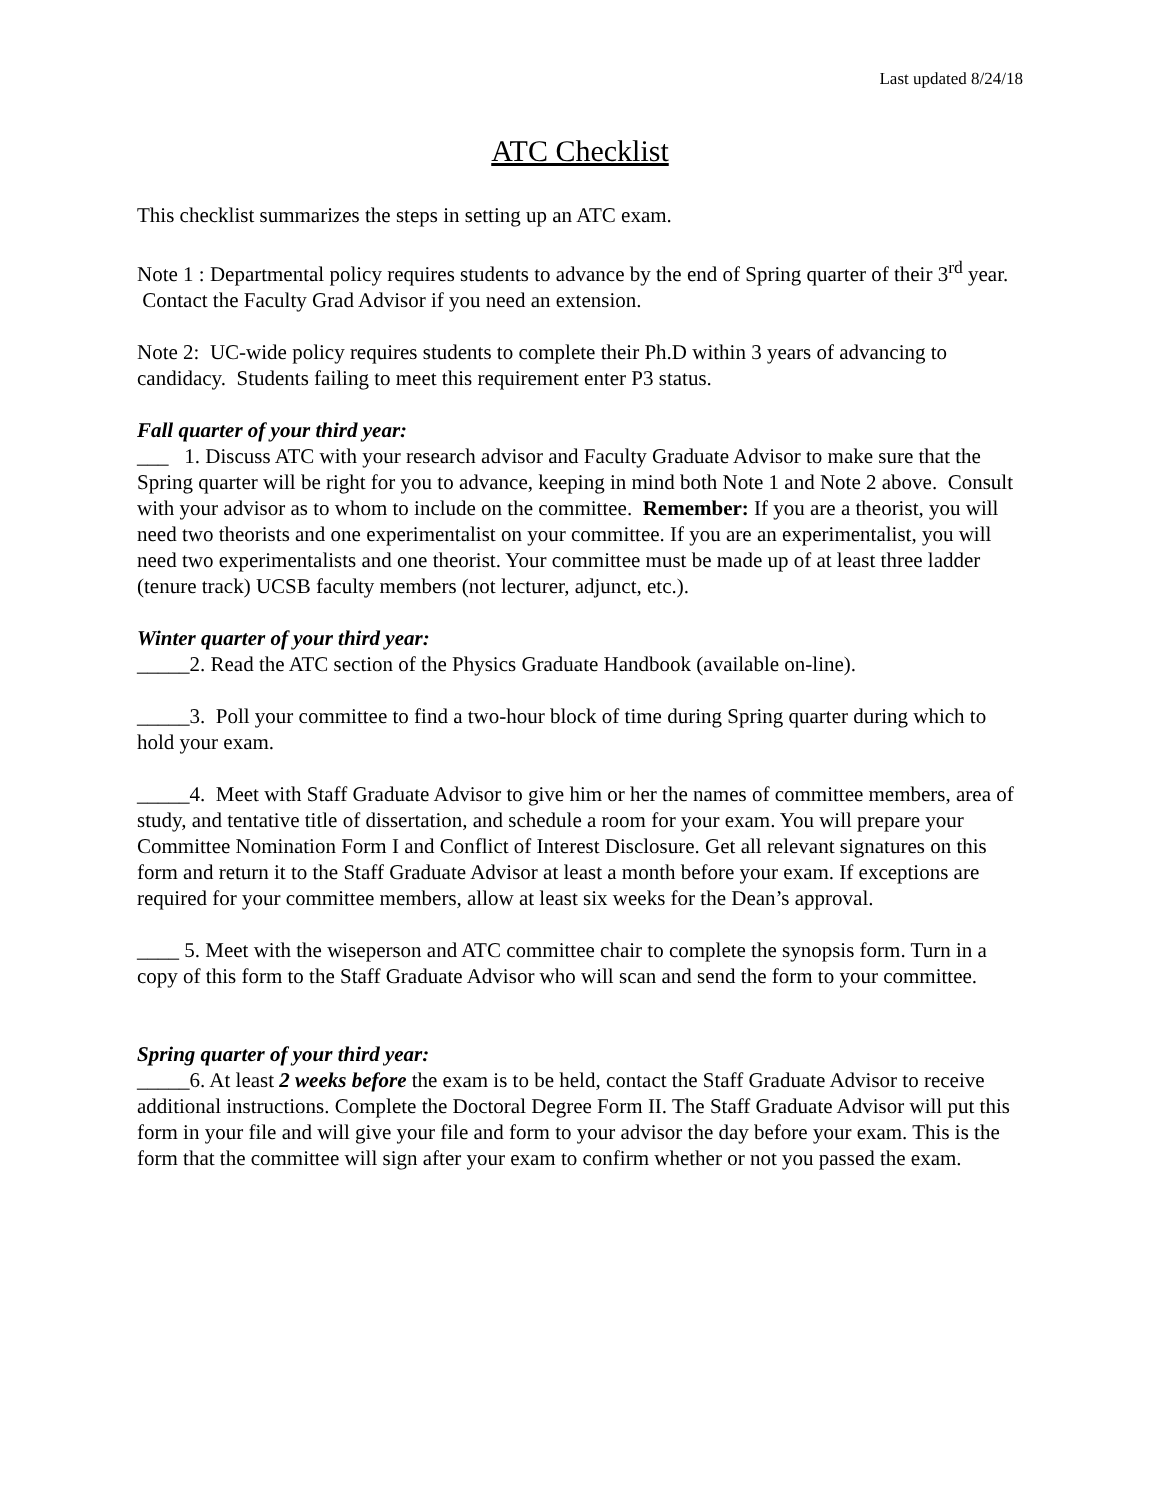Last updated 8/24/18
ATC Checklist
This checklist summarizes the steps in setting up an ATC exam.
Note 1 : Departmental policy requires students to advance by the end of Spring quarter of their 3<sup>rd</sup> year. Contact the Faculty Grad Advisor if you need an extension.
Note 2: UC-wide policy requires students to complete their Ph.D within 3 years of advancing to candidacy. Students failing to meet this requirement enter P3 status.
Fall quarter of your third year:
___ 1. Discuss ATC with your research advisor and Faculty Graduate Advisor to make sure that the Spring quarter will be right for you to advance, keeping in mind both Note 1 and Note 2 above. Consult with your advisor as to whom to include on the committee. Remember: If you are a theorist, you will need two theorists and one experimentalist on your committee. If you are an experimentalist, you will need two experimentalists and one theorist. Your committee must be made up of at least three ladder (tenure track) UCSB faculty members (not lecturer, adjunct, etc.).
Winter quarter of your third year:
_____2. Read the ATC section of the Physics Graduate Handbook (available on-line).
_____3. Poll your committee to find a two-hour block of time during Spring quarter during which to hold your exam.
_____4. Meet with Staff Graduate Advisor to give him or her the names of committee members, area of study, and tentative title of dissertation, and schedule a room for your exam. You will prepare your Committee Nomination Form I and Conflict of Interest Disclosure. Get all relevant signatures on this form and return it to the Staff Graduate Advisor at least a month before your exam. If exceptions are required for your committee members, allow at least six weeks for the Dean’s approval.
____ 5. Meet with the wiseperson and ATC committee chair to complete the synopsis form. Turn in a copy of this form to the Staff Graduate Advisor who will scan and send the form to your committee.
Spring quarter of your third year:
_____6. At least 2 weeks before the exam is to be held, contact the Staff Graduate Advisor to receive additional instructions. Complete the Doctoral Degree Form II. The Staff Graduate Advisor will put this form in your file and will give your file and form to your advisor the day before your exam. This is the form that the committee will sign after your exam to confirm whether or not you passed the exam.